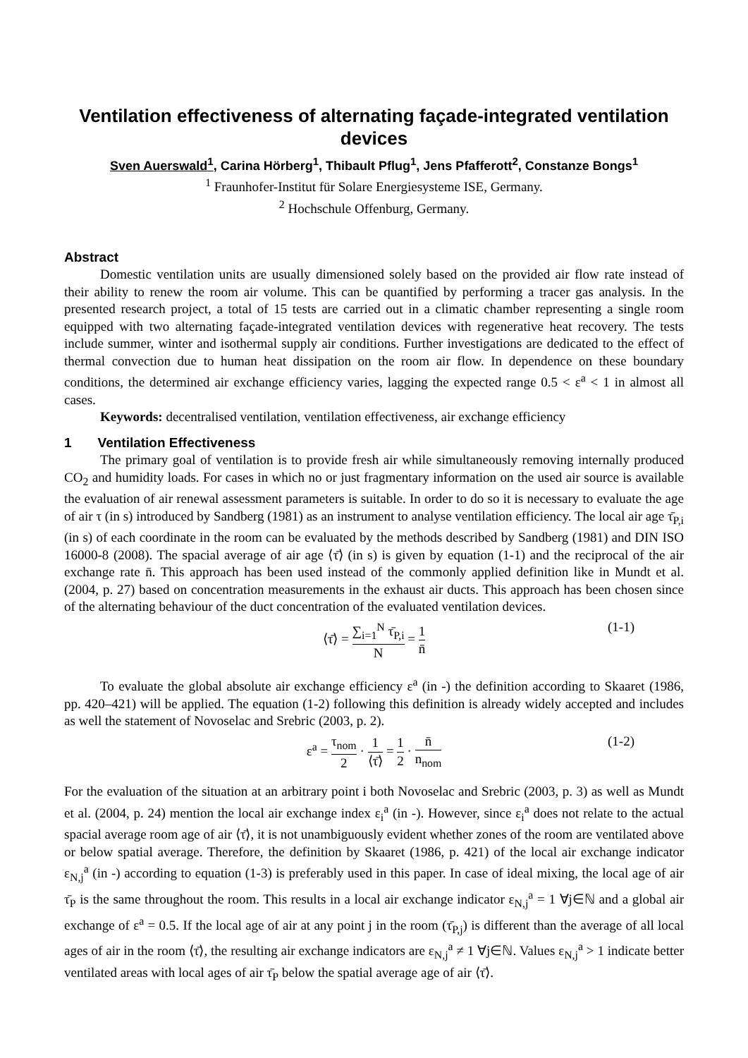Ventilation effectiveness of alternating façade-integrated ventilation devices
Sven Auerswald<sup>1</sup>, Carina Hörberg<sup>1</sup>, Thibault Pflug<sup>1</sup>, Jens Pfafferott<sup>2</sup>, Constanze Bongs<sup>1</sup>
<sup>1</sup> Fraunhofer-Institut für Solare Energiesysteme ISE, Germany.
<sup>2</sup> Hochschule Offenburg, Germany.
Abstract
Domestic ventilation units are usually dimensioned solely based on the provided air flow rate instead of their ability to renew the room air volume. This can be quantified by performing a tracer gas analysis. In the presented research project, a total of 15 tests are carried out in a climatic chamber representing a single room equipped with two alternating façade-integrated ventilation devices with regenerative heat recovery. The tests include summer, winter and isothermal supply air conditions. Further investigations are dedicated to the effect of thermal convection due to human heat dissipation on the room air flow. In dependence on these boundary conditions, the determined air exchange efficiency varies, lagging the expected range 0.5 < ε<sup>a</sup> < 1 in almost all cases.
Keywords: decentralised ventilation, ventilation effectiveness, air exchange efficiency
1 Ventilation Effectiveness
The primary goal of ventilation is to provide fresh air while simultaneously removing internally produced CO<sub>2</sub> and humidity loads. For cases in which no or just fragmentary information on the used air source is available the evaluation of air renewal assessment parameters is suitable. In order to do so it is necessary to evaluate the age of air τ (in s) introduced by Sandberg (1981) as an instrument to analyse ventilation efficiency. The local air age τ̄<sub>P,i</sub> (in s) of each coordinate in the room can be evaluated by the methods described by Sandberg (1981) and DIN ISO 16000-8 (2008). The spacial average of air age ⟨τ̄⟩ (in s) is given by equation (1-1) and the reciprocal of the air exchange rate n̄. This approach has been used instead of the commonly applied definition like in Mundt et al. (2004, p. 27) based on concentration measurements in the exhaust air ducts. This approach has been chosen since of the alternating behaviour of the duct concentration of the evaluated ventilation devices.
⟨τ̄⟩ = ∑<sub>i=1</sub><sup>N</sup> τ̄<sub>P,i</sub> N = 1 n̄ (1-1)
To evaluate the global absolute air exchange efficiency ε<sup>a</sup> (in -) the definition according to Skaaret (1986, pp. 420–421) will be applied. The equation (1-2) following this definition is already widely accepted and includes as well the statement of Novoselac and Srebric (2003, p. 2).
ε<sup>a</sup> = τ<sub>nom</sub> 2 · 1 ⟨τ̄⟩ = 1 2 · n̄ n<sub>nom</sub> (1-2)
For the evaluation of the situation at an arbitrary point i both Novoselac and Srebric (2003, p. 3) as well as Mundt et al. (2004, p. 24) mention the local air exchange index ε<sub>i</sub><sup>a</sup> (in -). However, since ε<sub>i</sub><sup>a</sup> does not relate to the actual spacial average room age of air ⟨τ̄⟩, it is not unambiguously evident whether zones of the room are ventilated above or below spatial average. Therefore, the definition by Skaaret (1986, p. 421) of the local air exchange indicator ε<sub>N,j</sub><sup>a</sup> (in -) according to equation (1-3) is preferably used in this paper. In case of ideal mixing, the local age of air τ̄<sub>P</sub> is the same throughout the room. This results in a local air exchange indicator ε<sub>N,j</sub><sup>a</sup> = 1 ∀j∈ℕ and a global air exchange of ε<sup>a</sup> = 0.5. If the local age of air at any point j in the room (τ̄<sub>P,j</sub>) is different than the average of all local ages of air in the room ⟨τ̄⟩, the resulting air exchange indicators are ε<sub>N,j</sub><sup>a</sup> ≠ 1 ∀j∈ℕ. Values ε<sub>N,j</sub><sup>a</sup> > 1 indicate better ventilated areas with local ages of air τ̄<sub>P</sub> below the spatial average age of air ⟨τ̄⟩.